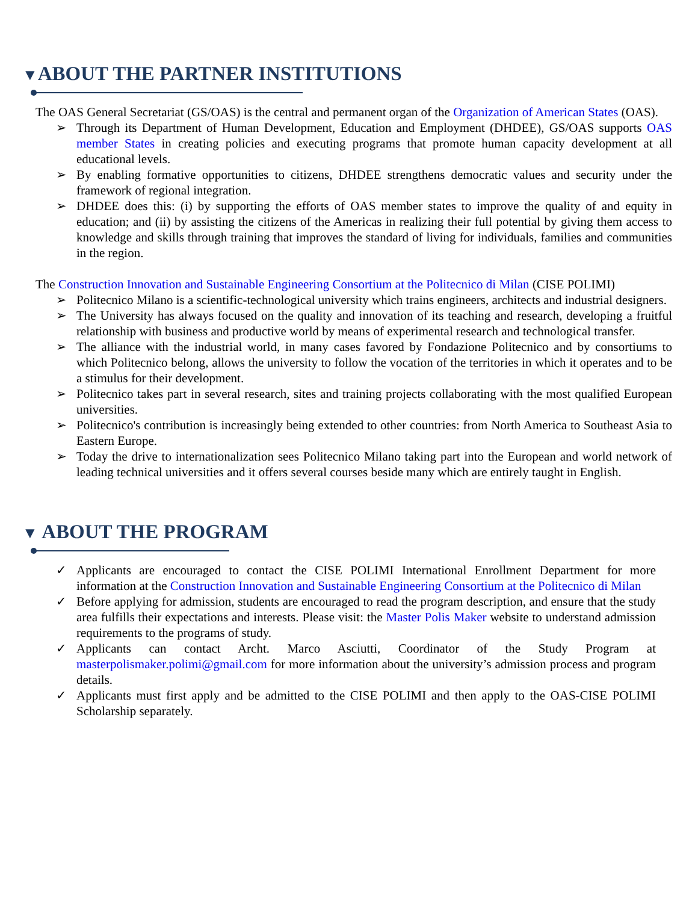▼ABOUT THE PARTNER INSTITUTIONS
The OAS General Secretariat (GS/OAS) is the central and permanent organ of the Organization of American States (OAS).
➢ Through its Department of Human Development, Education and Employment (DHDEE), GS/OAS supports OAS member States in creating policies and executing programs that promote human capacity development at all educational levels.
➢ By enabling formative opportunities to citizens, DHDEE strengthens democratic values and security under the framework of regional integration.
➢ DHDEE does this: (i) by supporting the efforts of OAS member states to improve the quality of and equity in education; and (ii) by assisting the citizens of the Americas in realizing their full potential by giving them access to knowledge and skills through training that improves the standard of living for individuals, families and communities in the region.
The Construction Innovation and Sustainable Engineering Consortium at the Politecnico di Milan (CISE POLIMI)
➢ Politecnico Milano is a scientific-technological university which trains engineers, architects and industrial designers.
➢ The University has always focused on the quality and innovation of its teaching and research, developing a fruitful relationship with business and productive world by means of experimental research and technological transfer.
➢ The alliance with the industrial world, in many cases favored by Fondazione Politecnico and by consortiums to which Politecnico belong, allows the university to follow the vocation of the territories in which it operates and to be a stimulus for their development.
➢ Politecnico takes part in several research, sites and training projects collaborating with the most qualified European universities.
➢ Politecnico's contribution is increasingly being extended to other countries: from North America to Southeast Asia to Eastern Europe.
➢ Today the drive to internationalization sees Politecnico Milano taking part into the European and world network of leading technical universities and it offers several courses beside many which are entirely taught in English.
▼ ABOUT THE PROGRAM
✓ Applicants are encouraged to contact the CISE POLIMI International Enrollment Department for more information at the Construction Innovation and Sustainable Engineering Consortium at the Politecnico di Milan
✓ Before applying for admission, students are encouraged to read the program description, and ensure that the study area fulfills their expectations and interests. Please visit: the Master Polis Maker website to understand admission requirements to the programs of study.
✓ Applicants can contact Archt. Marco Asciutti, Coordinator of the Study Program at masterpolismaker.polimi@gmail.com for more information about the university’s admission process and program details.
✓ Applicants must first apply and be admitted to the CISE POLIMI and then apply to the OAS-CISE POLIMI Scholarship separately.